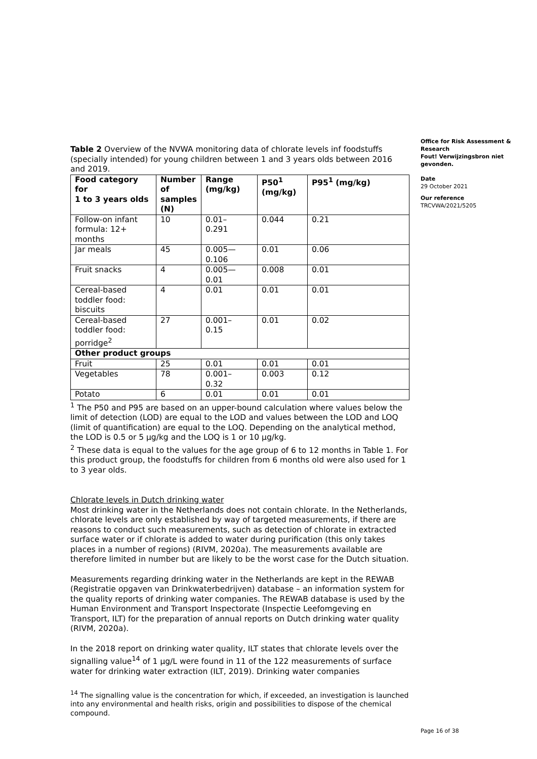Table 2 Overview of the NVWA monitoring data of chlorate levels inf foodstuffs (specially intended) for young children between 1 and 3 years olds between 2016 and 2019.
| Food category for 1 to 3 years olds | Number of samples (N) | Range (mg/kg) | P50<sup>1</sup> (mg/kg) | P95<sup>1</sup> (mg/kg) |
| --- | --- | --- | --- | --- |
| Follow-on infant formula: 12+ months | 10 | 0.01– 0.291 | 0.044 | 0.21 |
| Jar meals | 45 | 0.005— 0.106 | 0.01 | 0.06 |
| Fruit snacks | 4 | 0.005— 0.01 | 0.008 | 0.01 |
| Cereal-based toddler food: biscuits | 4 | 0.01 | 0.01 | 0.01 |
| Cereal-based toddler food: porridge<sup>2</sup> | 27 | 0.001– 0.15 | 0.01 | 0.02 |
| Other product groups | | | | |
| Fruit | 25 | 0.01 | 0.01 | 0.01 |
| Vegetables | 78 | 0.001– 0.32 | 0.003 | 0.12 |
| Potato | 6 | 0.01 | 0.01 | 0.01 |
<sup>1</sup> The P50 and P95 are based on an upper-bound calculation where values below the limit of detection (LOD) are equal to the LOD and values between the LOD and LOQ (limit of quantification) are equal to the LOQ. Depending on the analytical method, the LOD is 0.5 or 5 µg/kg and the LOQ is 1 or 10 µg/kg.
<sup>2</sup> These data is equal to the values for the age group of 6 to 12 months in Table 1. For this product group, the foodstuffs for children from 6 months old were also used for 1 to 3 year olds.
Chlorate levels in Dutch drinking water
Most drinking water in the Netherlands does not contain chlorate. In the Netherlands, chlorate levels are only established by way of targeted measurements, if there are reasons to conduct such measurements, such as detection of chlorate in extracted surface water or if chlorate is added to water during purification (this only takes places in a number of regions) (RIVM, 2020a). The measurements available are therefore limited in number but are likely to be the worst case for the Dutch situation.
Measurements regarding drinking water in the Netherlands are kept in the REWAB (Registratie opgaven van Drinkwaterbedrijven) database – an information system for the quality reports of drinking water companies. The REWAB database is used by the Human Environment and Transport Inspectorate (Inspectie Leefomgeving en Transport, ILT) for the preparation of annual reports on Dutch drinking water quality (RIVM, 2020a).
In the 2018 report on drinking water quality, ILT states that chlorate levels over the signalling value<sup>14</sup> of 1 µg/L were found in 11 of the 122 measurements of surface water for drinking water extraction (ILT, 2019). Drinking water companies
<sup>14</sup> The signalling value is the concentration for which, if exceeded, an investigation is launched into any environmental and health risks, origin and possibilities to dispose of the chemical compound.
Office for Risk Assessment & Research
Fout! Verwijzingsbron niet gevonden.
Date
29 October 2021
Our reference
TRCVWA/2021/5205
Page 16 of 38